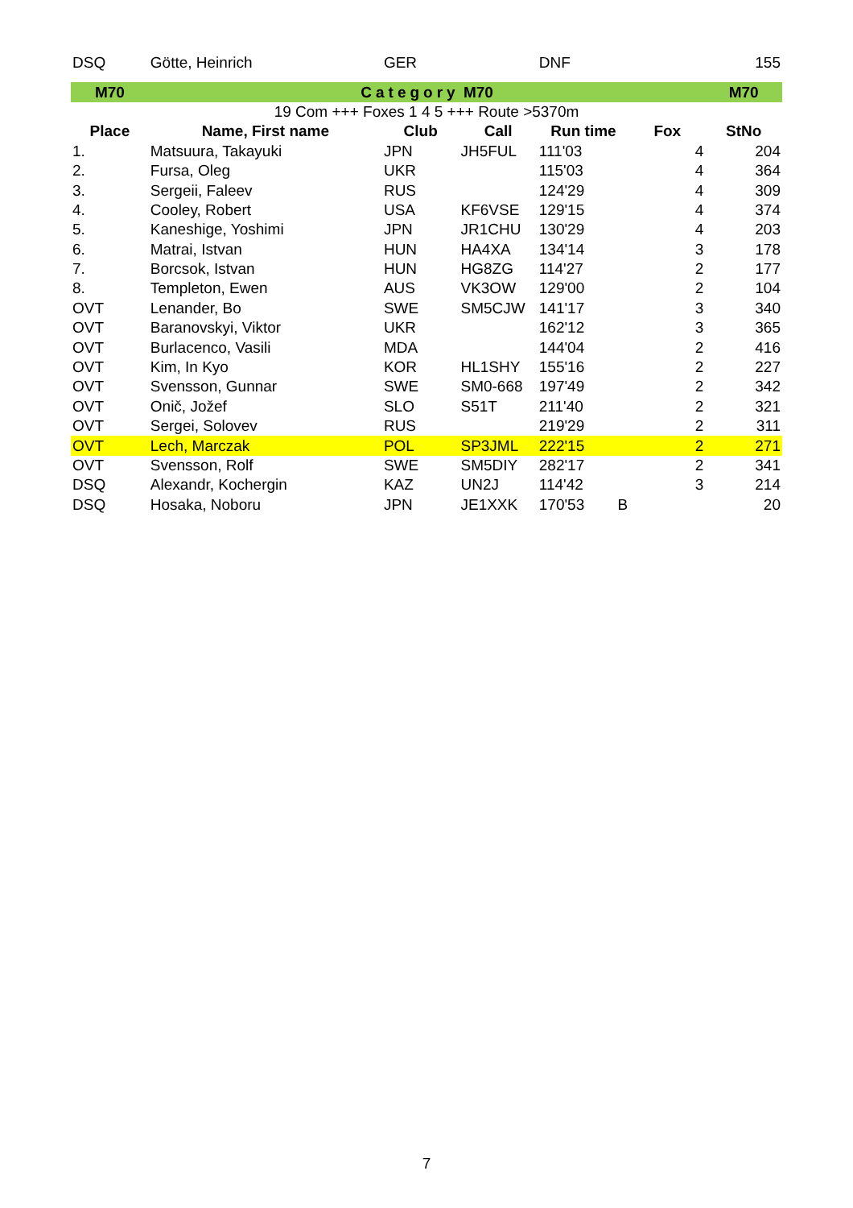| DSQ | Götte, Heinrich | GER | | DNF | | 155 |
| M70 | Category M70 | | | | | M70 |
| 19 Com +++ Foxes 1 4 5 +++ Route >5370m | | | | | | |
| Place | Name, First name | Club | Call | Run time | Fox | StNo |
| 1. | Matsuura, Takayuki | JPN | JH5FUL | 111'03 | 4 | 204 |
| 2. | Fursa, Oleg | UKR | | 115'03 | 4 | 364 |
| 3. | Sergeii, Faleev | RUS | | 124'29 | 4 | 309 |
| 4. | Cooley, Robert | USA | KF6VSE | 129'15 | 4 | 374 |
| 5. | Kaneshige, Yoshimi | JPN | JR1CHU | 130'29 | 4 | 203 |
| 6. | Matrai, Istvan | HUN | HA4XA | 134'14 | 3 | 178 |
| 7. | Borcsok, Istvan | HUN | HG8ZG | 114'27 | 2 | 177 |
| 8. | Templeton, Ewen | AUS | VK3OW | 129'00 | 2 | 104 |
| OVT | Lenander, Bo | SWE | SM5CJW | 141'17 | 3 | 340 |
| OVT | Baranovskyi, Viktor | UKR | | 162'12 | 3 | 365 |
| OVT | Burlacenco, Vasili | MDA | | 144'04 | 2 | 416 |
| OVT | Kim, In Kyo | KOR | HL1SHY | 155'16 | 2 | 227 |
| OVT | Svensson, Gunnar | SWE | SM0-668 | 197'49 | 2 | 342 |
| OVT | Onič, Jožef | SLO | S51T | 211'40 | 2 | 321 |
| OVT | Sergei, Solovev | RUS | | 219'29 | 2 | 311 |
| OVT | Lech, Marczak | POL | SP3JML | 222'15 | 2 | 271 |
| OVT | Svensson, Rolf | SWE | SM5DIY | 282'17 | 2 | 341 |
| DSQ | Alexandr, Kochergin | KAZ | UN2J | 114'42 | 3 | 214 |
| DSQ | Hosaka, Noboru | JPN | JE1XXK | 170'53 B | | 20 |
7